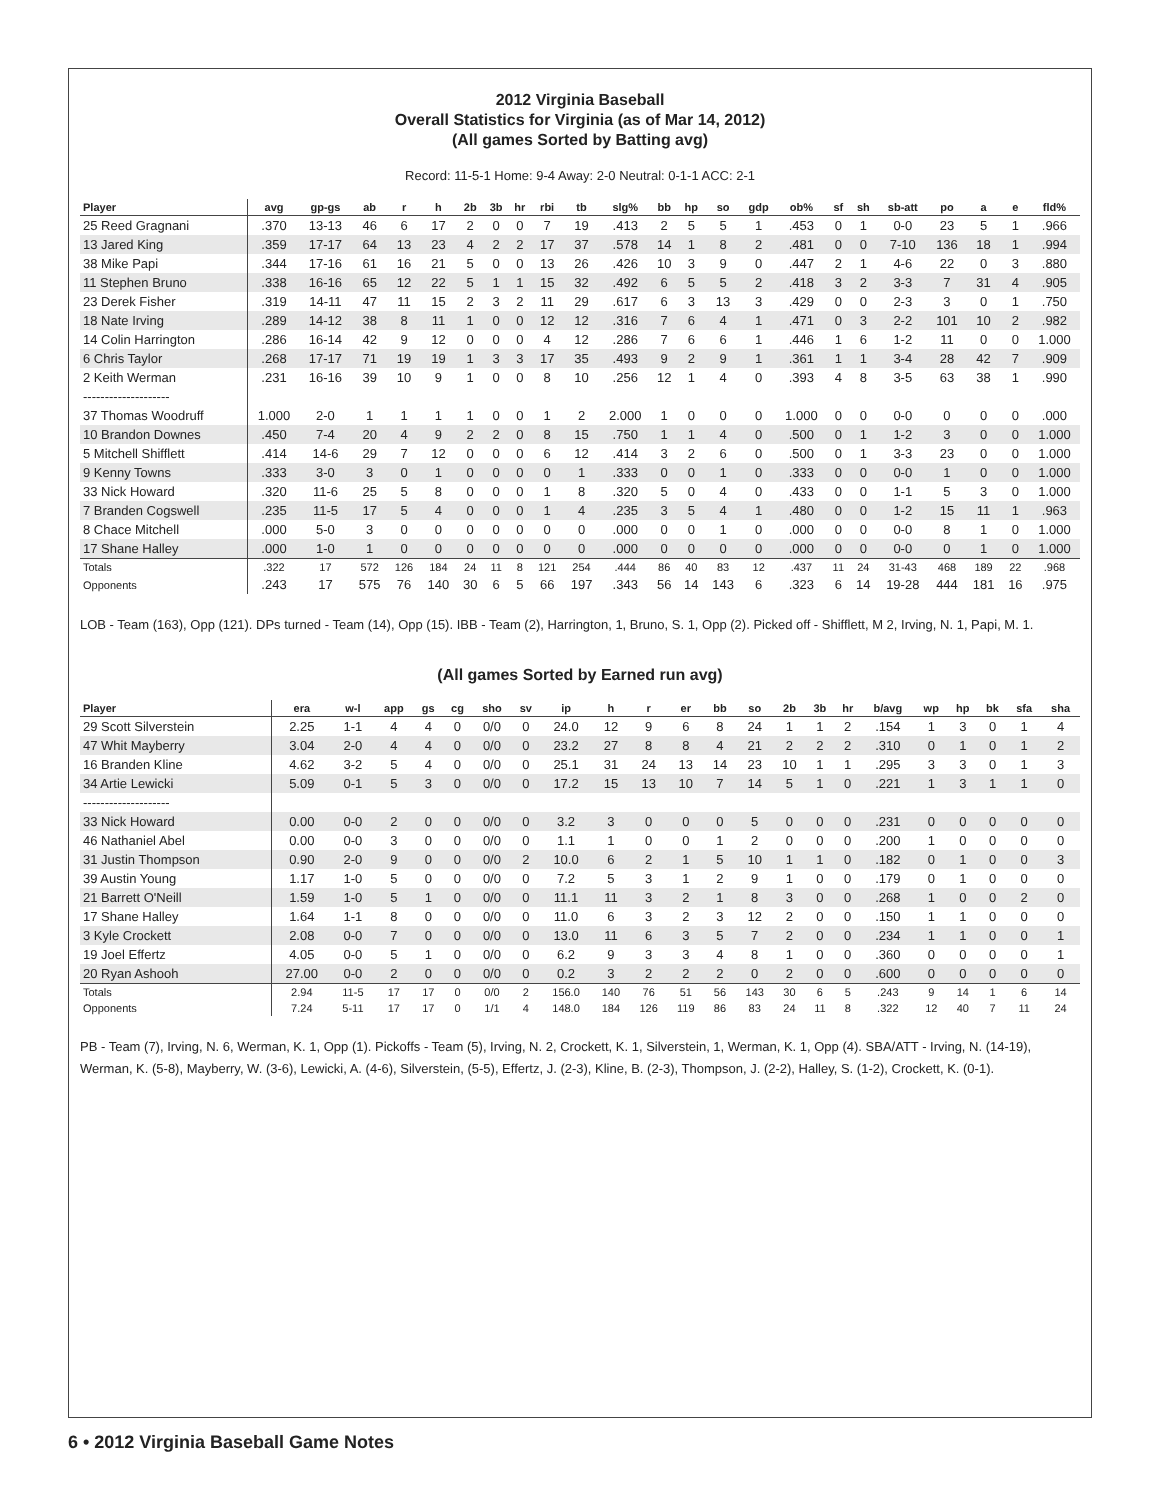2012 Virginia Baseball
Overall Statistics for Virginia (as of Mar 14, 2012)
(All games Sorted by Batting avg)
Record: 11-5-1 Home: 9-4 Away: 2-0 Neutral: 0-1-1 ACC: 2-1
| Player | avg | gp-gs | ab | r | h | 2b | 3b | hr | rbi | tb | slg% | bb | hp | so | gdp | ob% | sf | sh | sb-att | po | a | e | fld% |
| --- | --- | --- | --- | --- | --- | --- | --- | --- | --- | --- | --- | --- | --- | --- | --- | --- | --- | --- | --- | --- | --- | --- | --- |
| 25 Reed Gragnani | .370 | 13-13 | 46 | 6 | 17 | 2 | 0 | 0 | 7 | 19 | .413 | 2 | 5 | 5 | 1 | .453 | 0 | 1 | 0-0 | 23 | 5 | 1 | .966 |
| 13 Jared King | .359 | 17-17 | 64 | 13 | 23 | 4 | 2 | 2 | 17 | 37 | .578 | 14 | 1 | 8 | 2 | .481 | 0 | 0 | 7-10 | 136 | 18 | 1 | .994 |
| 38 Mike Papi | .344 | 17-16 | 61 | 16 | 21 | 5 | 0 | 0 | 13 | 26 | .426 | 10 | 3 | 9 | 0 | .447 | 2 | 1 | 4-6 | 22 | 0 | 3 | .880 |
| 11 Stephen Bruno | .338 | 16-16 | 65 | 12 | 22 | 5 | 1 | 1 | 15 | 32 | .492 | 6 | 5 | 5 | 2 | .418 | 3 | 2 | 3-3 | 7 | 31 | 4 | .905 |
| 23 Derek Fisher | .319 | 14-11 | 47 | 11 | 15 | 2 | 3 | 2 | 11 | 29 | .617 | 6 | 3 | 13 | 3 | .429 | 0 | 0 | 2-3 | 3 | 0 | 1 | .750 |
| 18 Nate Irving | .289 | 14-12 | 38 | 8 | 11 | 1 | 0 | 0 | 12 | 12 | .316 | 7 | 6 | 4 | 1 | .471 | 0 | 3 | 2-2 | 101 | 10 | 2 | .982 |
| 14 Colin Harrington | .286 | 16-14 | 42 | 9 | 12 | 0 | 0 | 0 | 4 | 12 | .286 | 7 | 6 | 6 | 1 | .446 | 1 | 6 | 1-2 | 11 | 0 | 0 | 1.000 |
| 6 Chris Taylor | .268 | 17-17 | 71 | 19 | 19 | 1 | 3 | 3 | 17 | 35 | .493 | 9 | 2 | 9 | 1 | .361 | 1 | 1 | 3-4 | 28 | 42 | 7 | .909 |
| 2 Keith Werman | .231 | 16-16 | 39 | 10 | 9 | 1 | 0 | 0 | 8 | 10 | .256 | 12 | 1 | 4 | 0 | .393 | 4 | 8 | 3-5 | 63 | 38 | 1 | .990 |
| -------------------- | | | | | | | | | | | | | | | | | | | | | | | |
| 37 Thomas Woodruff | 1.000 | 2-0 | 1 | 1 | 1 | 1 | 0 | 0 | 1 | 2 | 2.000 | 1 | 0 | 0 | 0 | 1.000 | 0 | 0 | 0-0 | 0 | 0 | 0 | .000 |
| 10 Brandon Downes | .450 | 7-4 | 20 | 4 | 9 | 2 | 2 | 0 | 8 | 15 | .750 | 1 | 1 | 4 | 0 | .500 | 0 | 1 | 1-2 | 3 | 0 | 0 | 1.000 |
| 5 Mitchell Shifflett | .414 | 14-6 | 29 | 7 | 12 | 0 | 0 | 0 | 6 | 12 | .414 | 3 | 2 | 6 | 0 | .500 | 0 | 1 | 3-3 | 23 | 0 | 0 | 1.000 |
| 9 Kenny Towns | .333 | 3-0 | 3 | 0 | 1 | 0 | 0 | 0 | 0 | 1 | .333 | 0 | 0 | 1 | 0 | .333 | 0 | 0 | 0-0 | 1 | 0 | 0 | 1.000 |
| 33 Nick Howard | .320 | 11-6 | 25 | 5 | 8 | 0 | 0 | 0 | 1 | 8 | .320 | 5 | 0 | 4 | 0 | .433 | 0 | 0 | 1-1 | 5 | 3 | 0 | 1.000 |
| 7 Branden Cogswell | .235 | 11-5 | 17 | 5 | 4 | 0 | 0 | 0 | 1 | 4 | .235 | 3 | 5 | 4 | 1 | .480 | 0 | 0 | 1-2 | 15 | 11 | 1 | .963 |
| 8 Chace Mitchell | .000 | 5-0 | 3 | 0 | 0 | 0 | 0 | 0 | 0 | 0 | .000 | 0 | 0 | 1 | 0 | .000 | 0 | 0 | 0-0 | 8 | 1 | 0 | 1.000 |
| 17 Shane Halley | .000 | 1-0 | 1 | 0 | 0 | 0 | 0 | 0 | 0 | 0 | .000 | 0 | 0 | 0 | 0 | .000 | 0 | 0 | 0-0 | 0 | 1 | 0 | 1.000 |
| Totals | .322 | 17 | 572 | 126 | 184 | 24 | 11 | 8 | 121 | 254 | .444 | 86 | 40 | 83 | 12 | .437 | 11 | 24 | 31-43 | 468 | 189 | 22 | .968 |
| Opponents | .243 | 17 | 575 | 76 | 140 | 30 | 6 | 5 | 66 | 197 | .343 | 56 | 14 | 143 | 6 | .323 | 6 | 14 | 19-28 | 444 | 181 | 16 | .975 |
LOB - Team (163), Opp (121). DPs turned - Team (14), Opp (15). IBB - Team (2), Harrington, 1, Bruno, S. 1, Opp (2). Picked off - Shifflett, M 2, Irving, N. 1, Papi, M. 1.
(All games Sorted by Earned run avg)
| Player | era | w-l | app | gs | cg | sho | sv | ip | h | r | er | bb | so | 2b | 3b | hr | b/avg | wp | hp | bk | sfa | sha |
| --- | --- | --- | --- | --- | --- | --- | --- | --- | --- | --- | --- | --- | --- | --- | --- | --- | --- | --- | --- | --- | --- | --- |
| 29 Scott Silverstein | 2.25 | 1-1 | 4 | 4 | 0 | 0/0 | 0 | 24.0 | 12 | 9 | 6 | 8 | 24 | 1 | 1 | 2 | .154 | 1 | 3 | 0 | 1 | 4 |
| 47 Whit Mayberry | 3.04 | 2-0 | 4 | 4 | 0 | 0/0 | 0 | 23.2 | 27 | 8 | 8 | 4 | 21 | 2 | 2 | 2 | .310 | 0 | 1 | 0 | 1 | 2 |
| 16 Branden Kline | 4.62 | 3-2 | 5 | 4 | 0 | 0/0 | 0 | 25.1 | 31 | 24 | 13 | 14 | 23 | 10 | 1 | 1 | .295 | 3 | 3 | 0 | 1 | 3 |
| 34 Artie Lewicki | 5.09 | 0-1 | 5 | 3 | 0 | 0/0 | 0 | 17.2 | 15 | 13 | 10 | 7 | 14 | 5 | 1 | 0 | .221 | 1 | 3 | 1 | 1 | 0 |
| -------------------- | | | | | | | | | | | | | | | | | | | | | | |
| 33 Nick Howard | 0.00 | 0-0 | 2 | 0 | 0 | 0/0 | 0 | 3.2 | 3 | 0 | 0 | 0 | 5 | 0 | 0 | 0 | .231 | 0 | 0 | 0 | 0 | 0 |
| 46 Nathaniel Abel | 0.00 | 0-0 | 3 | 0 | 0 | 0/0 | 0 | 1.1 | 1 | 0 | 0 | 1 | 2 | 0 | 0 | 0 | .200 | 1 | 0 | 0 | 0 | 0 |
| 31 Justin Thompson | 0.90 | 2-0 | 9 | 0 | 0 | 0/0 | 2 | 10.0 | 6 | 2 | 1 | 5 | 10 | 1 | 1 | 0 | .182 | 0 | 1 | 0 | 0 | 3 |
| 39 Austin Young | 1.17 | 1-0 | 5 | 0 | 0 | 0/0 | 0 | 7.2 | 5 | 3 | 1 | 2 | 9 | 1 | 0 | 0 | .179 | 0 | 1 | 0 | 0 | 0 |
| 21 Barrett O'Neill | 1.59 | 1-0 | 5 | 1 | 0 | 0/0 | 0 | 11.1 | 11 | 3 | 2 | 1 | 8 | 3 | 0 | 0 | .268 | 1 | 0 | 0 | 2 | 0 |
| 17 Shane Halley | 1.64 | 1-1 | 8 | 0 | 0 | 0/0 | 0 | 11.0 | 6 | 3 | 2 | 3 | 12 | 2 | 0 | 0 | .150 | 1 | 1 | 0 | 0 | 0 |
| 3 Kyle Crockett | 2.08 | 0-0 | 7 | 0 | 0 | 0/0 | 0 | 13.0 | 11 | 6 | 3 | 5 | 7 | 2 | 0 | 0 | .234 | 1 | 1 | 0 | 0 | 1 |
| 19 Joel Effertz | 4.05 | 0-0 | 5 | 1 | 0 | 0/0 | 0 | 6.2 | 9 | 3 | 3 | 4 | 8 | 1 | 0 | 0 | .360 | 0 | 0 | 0 | 0 | 1 |
| 20 Ryan Ashooh | 27.00 | 0-0 | 2 | 0 | 0 | 0/0 | 0 | 0.2 | 3 | 2 | 2 | 2 | 0 | 2 | 0 | 0 | .600 | 0 | 0 | 0 | 0 | 0 |
| Totals | 2.94 | 11-5 | 17 | 17 | 0 | 0/0 | 2 | 156.0 | 140 | 76 | 51 | 56 | 143 | 30 | 6 | 5 | .243 | 9 | 14 | 1 | 6 | 14 |
| Opponents | 7.24 | 5-11 | 17 | 17 | 0 | 1/1 | 4 | 148.0 | 184 | 126 | 119 | 86 | 83 | 24 | 11 | 8 | .322 | 12 | 40 | 7 | 11 | 24 |
PB - Team (7), Irving, N. 6, Werman, K. 1, Opp (1). Pickoffs - Team (5), Irving, N. 2, Crockett, K. 1, Silverstein, 1, Werman, K. 1, Opp (4). SBA/ATT - Irving, N. (14-19), Werman, K. (5-8), Mayberry, W. (3-6), Lewicki, A. (4-6), Silverstein, (5-5), Effertz, J. (2-3), Kline, B. (2-3), Thompson, J. (2-2), Halley, S. (1-2), Crockett, K. (0-1).
6 • 2012 Virginia Baseball Game Notes